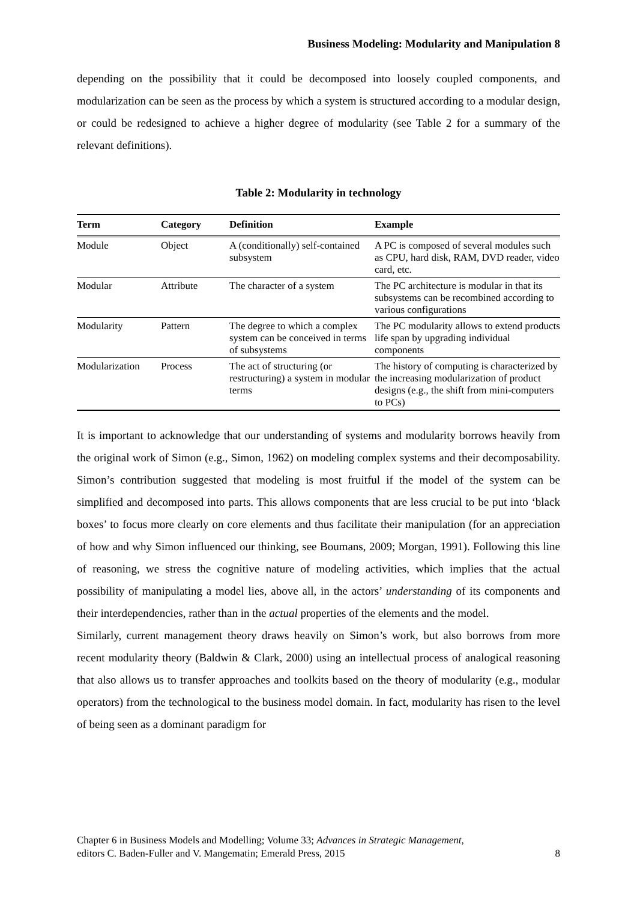Business Modeling: Modularity and Manipulation 8
depending on the possibility that it could be decomposed into loosely coupled components, and modularization can be seen as the process by which a system is structured according to a modular design, or could be redesigned to achieve a higher degree of modularity (see Table 2 for a summary of the relevant definitions).
Table 2: Modularity in technology
| Term | Category | Definition | Example |
| --- | --- | --- | --- |
| Module | Object | A (conditionally) self-contained subsystem | A PC is composed of several modules such as CPU, hard disk, RAM, DVD reader, video card, etc. |
| Modular | Attribute | The character of a system | The PC architecture is modular in that its subsystems can be recombined according to various configurations |
| Modularity | Pattern | The degree to which a complex system can be conceived in terms of subsystems | The PC modularity allows to extend products life span by upgrading individual components |
| Modularization | Process | The act of structuring (or restructuring) a system in modular terms | The history of computing is characterized by the increasing modularization of product designs (e.g., the shift from mini-computers to PCs) |
It is important to acknowledge that our understanding of systems and modularity borrows heavily from the original work of Simon (e.g., Simon, 1962) on modeling complex systems and their decomposability. Simon’s contribution suggested that modeling is most fruitful if the model of the system can be simplified and decomposed into parts. This allows components that are less crucial to be put into ‘black boxes’ to focus more clearly on core elements and thus facilitate their manipulation (for an appreciation of how and why Simon influenced our thinking, see Boumans, 2009; Morgan, 1991). Following this line of reasoning, we stress the cognitive nature of modeling activities, which implies that the actual possibility of manipulating a model lies, above all, in the actors’ understanding of its components and their interdependencies, rather than in the actual properties of the elements and the model.
Similarly, current management theory draws heavily on Simon’s work, but also borrows from more recent modularity theory (Baldwin & Clark, 2000) using an intellectual process of analogical reasoning that also allows us to transfer approaches and toolkits based on the theory of modularity (e.g., modular operators) from the technological to the business model domain. In fact, modularity has risen to the level of being seen as a dominant paradigm for
Chapter 6 in Business Models and Modelling; Volume 33; Advances in Strategic Management,
editors C. Baden-Fuller and V. Mangematin; Emerald Press, 2015
8